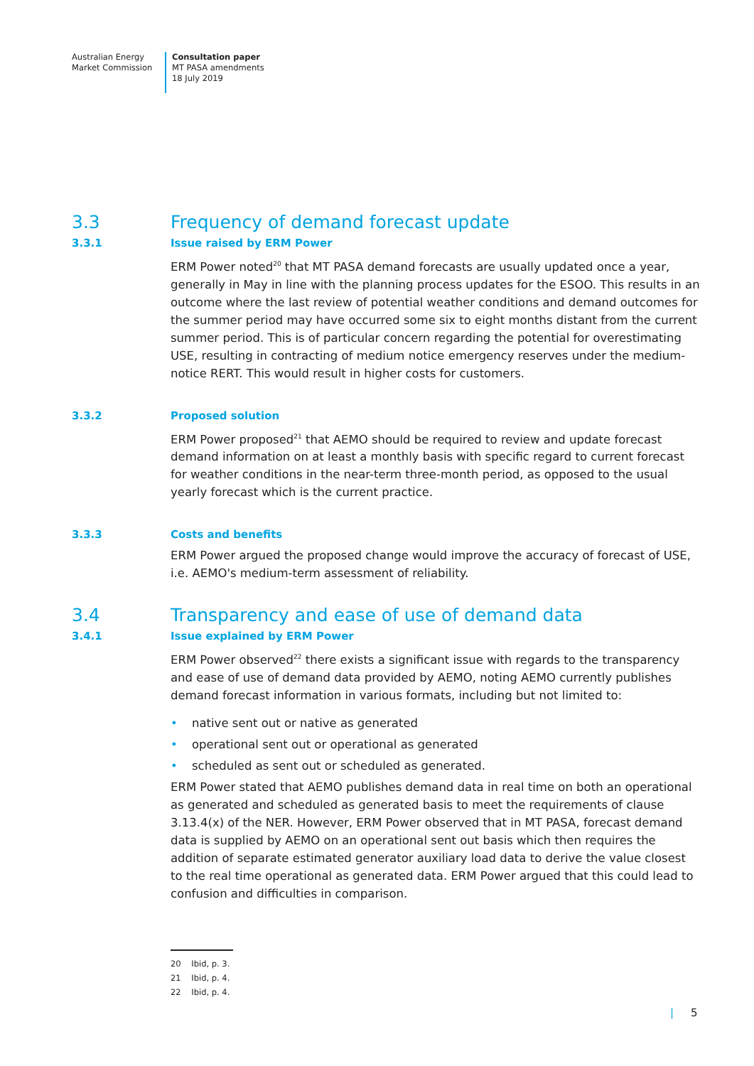Australian Energy
Market Commission
Consultation paper
MT PASA amendments
18 July 2019
3.3 Frequency of demand forecast update
3.3.1 Issue raised by ERM Power
ERM Power noted<sup>20</sup> that MT PASA demand forecasts are usually updated once a year, generally in May in line with the planning process updates for the ESOO. This results in an outcome where the last review of potential weather conditions and demand outcomes for the summer period may have occurred some six to eight months distant from the current summer period. This is of particular concern regarding the potential for overestimating USE, resulting in contracting of medium notice emergency reserves under the medium-notice RERT. This would result in higher costs for customers.
3.3.2 Proposed solution
ERM Power proposed<sup>21</sup> that AEMO should be required to review and update forecast demand information on at least a monthly basis with specific regard to current forecast for weather conditions in the near-term three-month period, as opposed to the usual yearly forecast which is the current practice.
3.3.3 Costs and benefits
ERM Power argued the proposed change would improve the accuracy of forecast of USE, i.e. AEMO's medium-term assessment of reliability.
3.4 Transparency and ease of use of demand data
3.4.1 Issue explained by ERM Power
ERM Power observed<sup>22</sup> there exists a significant issue with regards to the transparency and ease of use of demand data provided by AEMO, noting AEMO currently publishes demand forecast information in various formats, including but not limited to:
• native sent out or native as generated
• operational sent out or operational as generated
• scheduled as sent out or scheduled as generated.
ERM Power stated that AEMO publishes demand data in real time on both an operational as generated and scheduled as generated basis to meet the requirements of clause 3.13.4(x) of the NER. However, ERM Power observed that in MT PASA, forecast demand data is supplied by AEMO on an operational sent out basis which then requires the addition of separate estimated generator auxiliary load data to derive the value closest to the real time operational as generated data. ERM Power argued that this could lead to confusion and difficulties in comparison.
20 Ibid, p. 3.
21 Ibid, p. 4.
22 Ibid, p. 4.
| 5